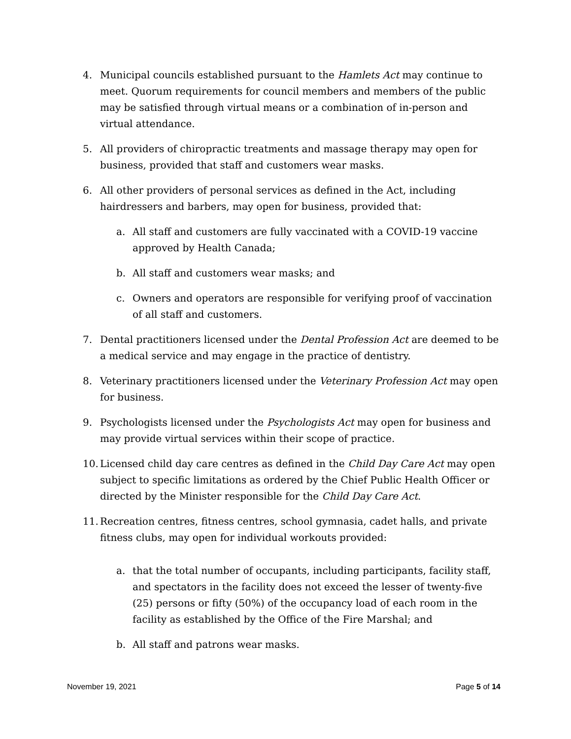4. Municipal councils established pursuant to the Hamlets Act may continue to meet. Quorum requirements for council members and members of the public may be satisfied through virtual means or a combination of in-person and virtual attendance.
5. All providers of chiropractic treatments and massage therapy may open for business, provided that staff and customers wear masks.
6. All other providers of personal services as defined in the Act, including hairdressers and barbers, may open for business, provided that:
a. All staff and customers are fully vaccinated with a COVID-19 vaccine approved by Health Canada;
b. All staff and customers wear masks; and
c. Owners and operators are responsible for verifying proof of vaccination of all staff and customers.
7. Dental practitioners licensed under the Dental Profession Act are deemed to be a medical service and may engage in the practice of dentistry.
8. Veterinary practitioners licensed under the Veterinary Profession Act may open for business.
9. Psychologists licensed under the Psychologists Act may open for business and may provide virtual services within their scope of practice.
10.
Licensed child day care centres as defined in the Child Day Care Act may open subject to specific limitations as ordered by the Chief Public Health Officer or directed by the Minister responsible for the Child Day Care Act.
11.
Recreation centres, fitness centres, school gymnasia, cadet halls, and private fitness clubs, may open for individual workouts provided:
a. that the total number of occupants, including participants, facility staff, and spectators in the facility does not exceed the lesser of twenty-five (25) persons or fifty (50%) of the occupancy load of each room in the facility as established by the Office of the Fire Marshal; and
b. All staff and patrons wear masks.
November 19, 2021 Page 5 of 14